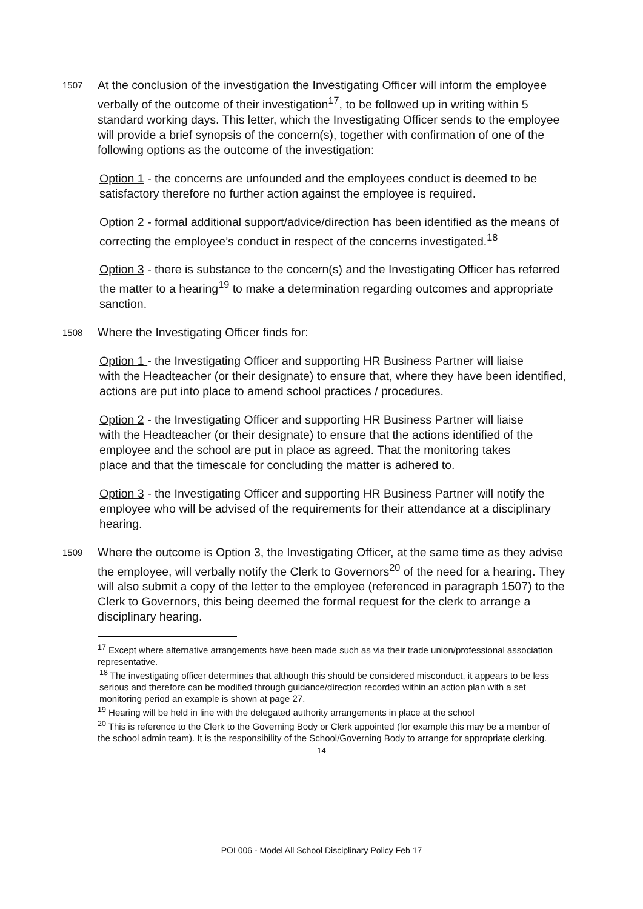1507
At the conclusion of the investigation the Investigating Officer will inform the employee verbally of the outcome of their investigation<sup>17</sup>, to be followed up in writing within 5 standard working days. This letter, which the Investigating Officer sends to the employee will provide a brief synopsis of the concern(s), together with confirmation of one of the following options as the outcome of the investigation:
Option 1 - the concerns are unfounded and the employees conduct is deemed to be satisfactory therefore no further action against the employee is required.
Option 2 - formal additional support/advice/direction has been identified as the means of correcting the employee’s conduct in respect of the concerns investigated.<sup>18</sup>
Option 3 - there is substance to the concern(s) and the Investigating Officer has referred the matter to a hearing<sup>19</sup> to make a determination regarding outcomes and appropriate sanction.
1508
Where the Investigating Officer finds for:
Option 1 - the Investigating Officer and supporting HR Business Partner will liaise
with the Headteacher (or their designate) to ensure that, where they have been identified, actions are put into place to amend school practices / procedures.
Option 2 - the Investigating Officer and supporting HR Business Partner will liaise
with the Headteacher (or their designate) to ensure that the actions identified of the employee and the school are put in place as agreed. That the monitoring takes
place and that the timescale for concluding the matter is adhered to.
Option 3 - the Investigating Officer and supporting HR Business Partner will notify the employee who will be advised of the requirements for their attendance at a disciplinary hearing.
1509
Where the outcome is Option 3, the Investigating Officer, at the same time as they advise the employee, will verbally notify the Clerk to Governors<sup>20</sup> of the need for a hearing. They will also submit a copy of the letter to the employee (referenced in paragraph 1507) to the Clerk to Governors, this being deemed the formal request for the clerk to arrange a disciplinary hearing.
<sup>17</sup> Except where alternative arrangements have been made such as via their trade union/professional association representative.
<sup>18</sup> The investigating officer determines that although this should be considered misconduct, it appears to be less serious and therefore can be modified through guidance/direction recorded within an action plan with a set monitoring period an example is shown at page 27.
<sup>19</sup> Hearing will be held in line with the delegated authority arrangements in place at the school
<sup>20</sup> This is reference to the Clerk to the Governing Body or Clerk appointed (for example this may be a member of the school admin team). It is the responsibility of the School/Governing Body to arrange for appropriate clerking.
14
POL006 - Model All School Disciplinary Policy Feb 17